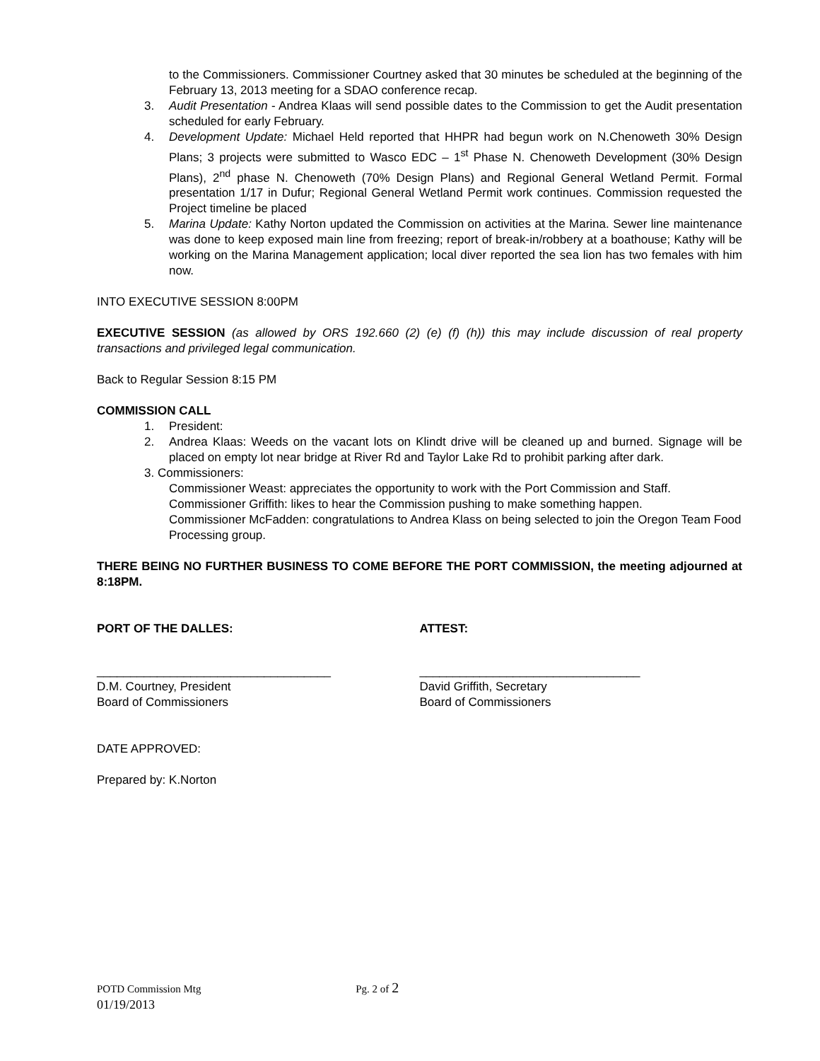to the Commissioners. Commissioner Courtney asked that 30 minutes be scheduled at the beginning of the February 13, 2013 meeting for a SDAO conference recap.
3. Audit Presentation - Andrea Klaas will send possible dates to the Commission to get the Audit presentation scheduled for early February.
4. Development Update: Michael Held reported that HHPR had begun work on N.Chenoweth 30% Design Plans; 3 projects were submitted to Wasco EDC – 1<sup>st</sup> Phase N. Chenoweth Development (30% Design Plans), 2<sup>nd</sup> phase N. Chenoweth (70% Design Plans) and Regional General Wetland Permit. Formal presentation 1/17 in Dufur; Regional General Wetland Permit work continues. Commission requested the Project timeline be placed
5. Marina Update: Kathy Norton updated the Commission on activities at the Marina. Sewer line maintenance was done to keep exposed main line from freezing; report of break-in/robbery at a boathouse; Kathy will be working on the Marina Management application; local diver reported the sea lion has two females with him now.
INTO EXECUTIVE SESSION 8:00PM
EXECUTIVE SESSION (as allowed by ORS 192.660 (2) (e) (f) (h)) this may include discussion of real property transactions and privileged legal communication.
Back to Regular Session 8:15 PM
COMMISSION CALL
1. President:
2. Andrea Klaas: Weeds on the vacant lots on Klindt drive will be cleaned up and burned. Signage will be placed on empty lot near bridge at River Rd and Taylor Lake Rd to prohibit parking after dark.
3. Commissioners:
Commissioner Weast: appreciates the opportunity to work with the Port Commission and Staff.
Commissioner Griffith: likes to hear the Commission pushing to make something happen.
Commissioner McFadden: congratulations to Andrea Klass on being selected to join the Oregon Team Food Processing group.
THERE BEING NO FURTHER BUSINESS TO COME BEFORE THE PORT COMMISSION, the meeting adjourned at 8:18PM.
PORT OF THE DALLES: ATTEST:
___________________________________
D.M. Courtney, President
Board of Commissioners
_________________________________
David Griffith, Secretary
Board of Commissioners
DATE APPROVED:
Prepared by: K.Norton
POTD Commission Mtg Pg. 2 of 2
01/19/2013